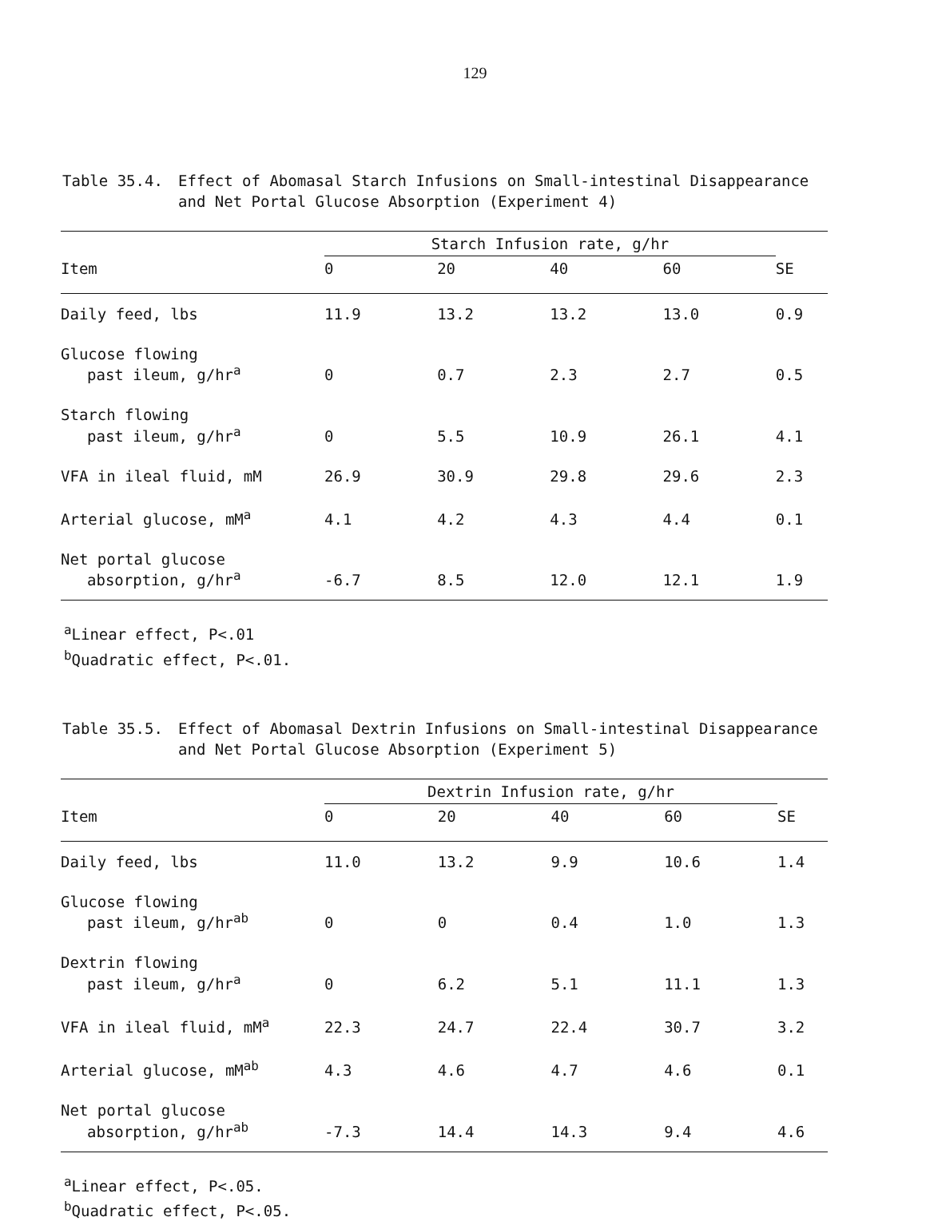129
Table 35.4. Effect of Abomasal Starch Infusions on Small-intestinal Disappearance and Net Portal Glucose Absorption (Experiment 4)
| | Starch Infusion rate, g/hr | | | | |
| --- | --- | --- | --- | --- | --- |
| Item | 0 | 20 | 40 | 60 | SE |
| Daily feed, lbs | 11.9 | 13.2 | 13.2 | 13.0 | 0.9 |
| Glucose flowing past ileum, g/hr<sup>a</sup> | 0 | 0.7 | 2.3 | 2.7 | 0.5 |
| Starch flowing past ileum, g/hr<sup>a</sup> | 0 | 5.5 | 10.9 | 26.1 | 4.1 |
| VFA in ileal fluid, mM | 26.9 | 30.9 | 29.8 | 29.6 | 2.3 |
| Arterial glucose, mM<sup>a</sup> | 4.1 | 4.2 | 4.3 | 4.4 | 0.1 |
| Net portal glucose absorption, g/hr<sup>a</sup> | -6.7 | 8.5 | 12.0 | 12.1 | 1.9 |
<sup>a</sup> Linear effect, P<.01
<sup>b</sup> Quadratic effect, P<.01.
Table 35.5. Effect of Abomasal Dextrin Infusions on Small-intestinal Disappearance and Net Portal Glucose Absorption (Experiment 5)
| | Dextrin Infusion rate, g/hr | | | | |
| --- | --- | --- | --- | --- | --- |
| Item | 0 | 20 | 40 | 60 | SE |
| Daily feed, lbs | 11.0 | 13.2 | 9.9 | 10.6 | 1.4 |
| Glucose flowing past ileum, g/hr<sup>ab</sup> | 0 | 0 | 0.4 | 1.0 | 1.3 |
| Dextrin flowing past ileum, g/hr<sup>a</sup> | 0 | 6.2 | 5.1 | 11.1 | 1.3 |
| VFA in ileal fluid, mM<sup>a</sup> | 22.3 | 24.7 | 22.4 | 30.7 | 3.2 |
| Arterial glucose, mM<sup>ab</sup> | 4.3 | 4.6 | 4.7 | 4.6 | 0.1 |
| Net portal glucose absorption, g/hr<sup>ab</sup> | -7.3 | 14.4 | 14.3 | 9.4 | 4.6 |
<sup>a</sup> Linear effect, P<.05.
<sup>b</sup> Quadratic effect, P<.05.